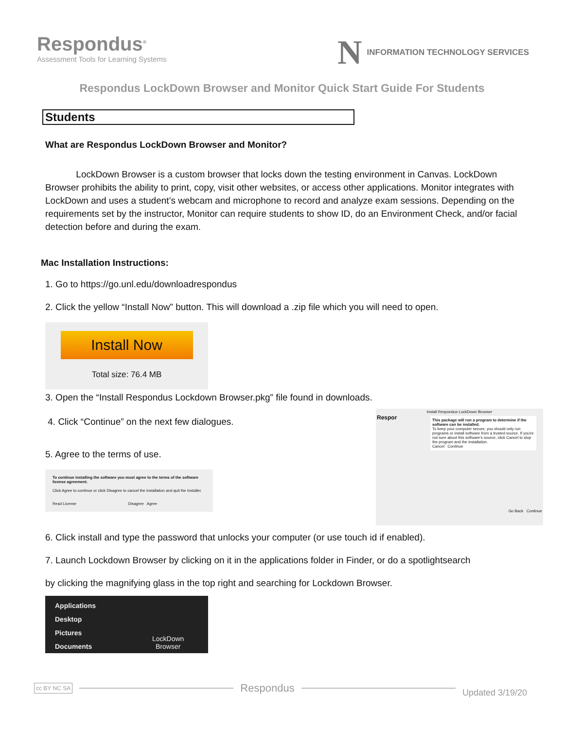Respondus<sup>®</sup>
Assessment Tools for Learning Systems
N INFORMATION TECHNOLOGY SERVICES
Respondus LockDown Browser and Monitor Quick Start Guide For Students
Students
What are Respondus LockDown Browser and Monitor?
LockDown Browser is a custom browser that locks down the testing environment in Canvas. LockDown Browser prohibits the ability to print, copy, visit other websites, or access other applications. Monitor integrates with LockDown and uses a student’s webcam and microphone to record and analyze exam sessions. Depending on the requirements set by the instructor, Monitor can require students to show ID, do an Environment Check, and/or facial detection before and during the exam.
Mac Installation Instructions:
1. Go to https://go.unl.edu/downloadrespondus
2. Click the yellow “Install Now” button. This will download a .zip file which you will need to open.
Install Now
Total size: 76.4 MB
3. Open the “Install Respondus Lockdown Browser.pkg” file found in downloads.
4. Click “Continue” on the next few dialogues.
5. Agree to the terms of use.
To continue installing the software you must agree to the terms of the software license agreement.
Click Agree to continue or click Disagree to cancel the installation and quit the Installer.
Read License Disagree Agree
Install Respondus LockDown Browser
Respor
This package will run a program to determine if the software can be installed.
To keep your computer secure, you should only run programs or install software from a trusted source. If you're not sure about this software's source, click Cancel to stop the program and the installation.
Cancel Continue
Go Back Continue
6. Click install and type the password that unlocks your computer (or use touch id if enabled).
7. Launch Lockdown Browser by clicking on it in the applications folder in Finder, or do a spotlightsearch
by clicking the magnifying glass in the top right and searching for Lockdown Browser.
Applications
Desktop
Pictures
Documents
LockDown
Browser
cc BY NC SA
Respondus
Updated 3/19/20